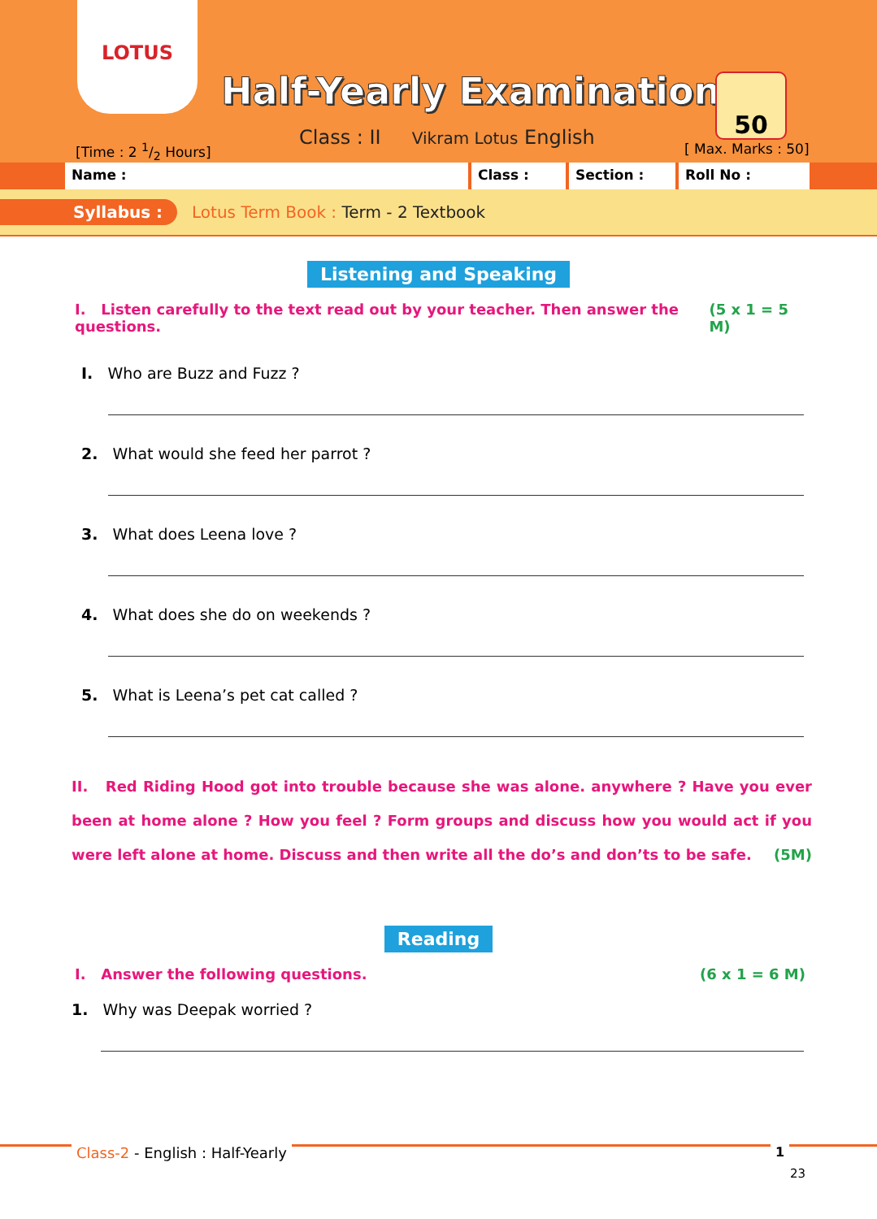LOTUS
Half-Yearly Examinations
Class : II Vikram Lotus English
[Time : 2 1/2 Hours]
50
[ Max. Marks : 50]
Name : Class : Section : Roll No :
Syllabus : Lotus Term Book : Term - 2 Textbook
Listening and Speaking
I. Listen carefully to the text read out by your teacher. Then answer the questions. (5 x 1 = 5 M)
I. Who are Buzz and Fuzz ?
2. What would she feed her parrot ?
3. What does Leena love ?
4. What does she do on weekends ?
5. What is Leena’s pet cat called ?
II. Red Riding Hood got into trouble because she was alone. anywhere ? Have you ever been at home alone ? How you feel ? Form groups and discuss how you would act if you were left alone at home. Discuss and then write all the do’s and don’ts to be safe. (5M)
Reading
I. Answer the following questions. (6 x 1 = 6 M)
1. Why was Deepak worried ?
Class-2 - English : Half-Yearly
1
23